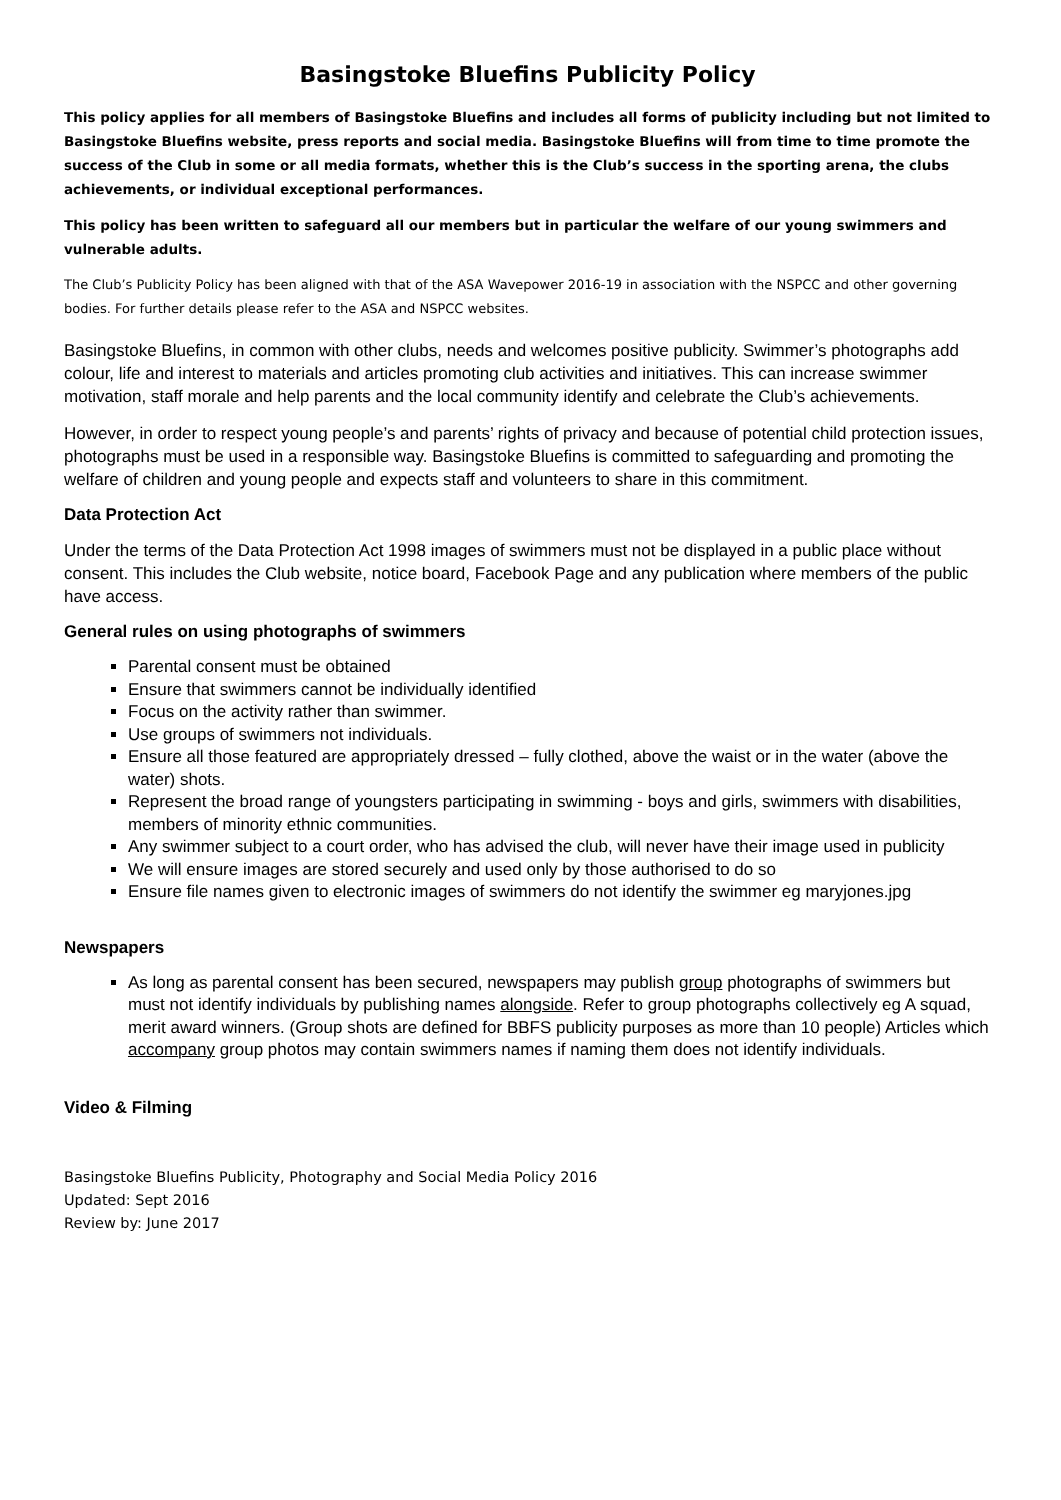Basingstoke Bluefins Publicity Policy
This policy applies for all members of Basingstoke Bluefins and includes all forms of publicity including but not limited to Basingstoke Bluefins website, press reports and social media. Basingstoke Bluefins will from time to time promote the success of the Club in some or all media formats, whether this is the Club’s success in the sporting arena, the clubs achievements, or individual exceptional performances.
This policy has been written to safeguard all our members but in particular the welfare of our young swimmers and vulnerable adults.
The Club’s Publicity Policy has been aligned with that of the ASA Wavepower 2016-19 in association with the NSPCC and other governing bodies. For further details please refer to the ASA and NSPCC websites.
Basingstoke Bluefins, in common with other clubs, needs and welcomes positive publicity. Swimmer’s photographs add colour, life and interest to materials and articles promoting club activities and initiatives. This can increase swimmer motivation, staff morale and help parents and the local community identify and celebrate the Club’s achievements.
However, in order to respect young people’s and parents’ rights of privacy and because of potential child protection issues, photographs must be used in a responsible way. Basingstoke Bluefins is committed to safeguarding and promoting the welfare of children and young people and expects staff and volunteers to share in this commitment.
Data Protection Act
Under the terms of the Data Protection Act 1998 images of swimmers must not be displayed in a public place without consent. This includes the Club website, notice board, Facebook Page and any publication where members of the public have access.
General rules on using photographs of swimmers
Parental consent must be obtained
Ensure that swimmers cannot be individually identified
Focus on the activity rather than swimmer.
Use groups of swimmers not individuals.
Ensure all those featured are appropriately dressed – fully clothed, above the waist or in the water (above the water) shots.
Represent the broad range of youngsters participating in swimming - boys and girls, swimmers with disabilities, members of minority ethnic communities.
Any swimmer subject to a court order, who has advised the club, will never have their image used in publicity
We will ensure images are stored securely and used only by those authorised to do so
Ensure file names given to electronic images of swimmers do not identify the swimmer eg maryjones.jpg
Newspapers
As long as parental consent has been secured, newspapers may publish group photographs of swimmers but must not identify individuals by publishing names alongside. Refer to group photographs collectively eg A squad, merit award winners. (Group shots are defined for BBFS publicity purposes as more than 10 people) Articles which accompany group photos may contain swimmers names if naming them does not identify individuals.
Video & Filming
Basingstoke Bluefins Publicity, Photography and Social Media Policy 2016
Updated: Sept 2016
Review by: June 2017